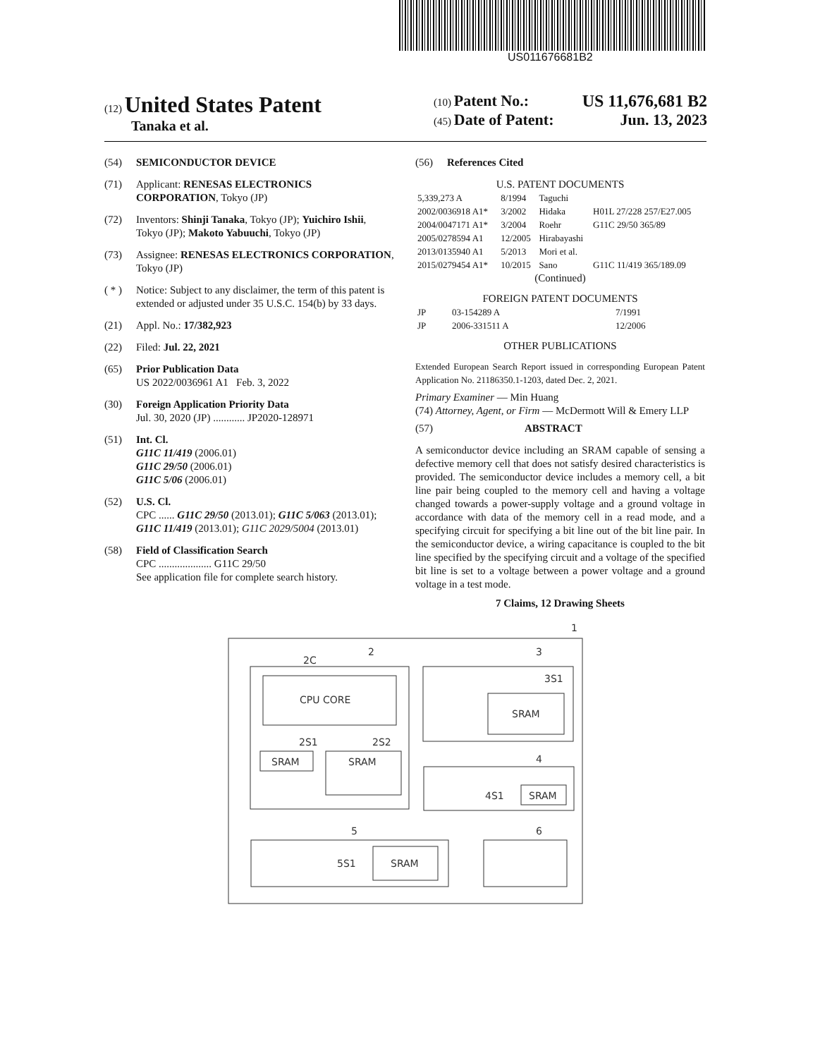US011676681B2
(12) United States Patent
Tanaka et al.
(10) Patent No.: US 11,676,681 B2
(45) Date of Patent: Jun. 13, 2023
(54) SEMICONDUCTOR DEVICE
(71) Applicant: RENESAS ELECTRONICS CORPORATION, Tokyo (JP)
(72) Inventors: Shinji Tanaka, Tokyo (JP); Yuichiro Ishii, Tokyo (JP); Makoto Yabuuchi, Tokyo (JP)
(73) Assignee: RENESAS ELECTRONICS CORPORATION, Tokyo (JP)
( * ) Notice: Subject to any disclaimer, the term of this patent is extended or adjusted under 35 U.S.C. 154(b) by 33 days.
(21) Appl. No.: 17/382,923
(22) Filed: Jul. 22, 2021
(65) Prior Publication Data
US 2022/0036961 A1 Feb. 3, 2022
(30) Foreign Application Priority Data
Jul. 30, 2020 (JP) ............ JP2020-128971
(51) Int. Cl.
G11C 11/419 (2006.01)
G11C 29/50 (2006.01)
G11C 5/06 (2006.01)
(52) U.S. Cl.
CPC ...... G11C 29/50 (2013.01); G11C 5/063 (2013.01); G11C 11/419 (2013.01); G11C 2029/5004 (2013.01)
(58) Field of Classification Search
CPC .................... G11C 29/50
See application file for complete search history.
(56) References Cited
U.S. PATENT DOCUMENTS
| 5,339,273 A | 8/1994 | Taguchi | |
| 2002/0036918 A1* | 3/2002 | Hidaka | H01L 27/228 257/E27.005 |
| 2004/0047171 A1* | 3/2004 | Roehr | G11C 29/50 365/89 |
| 2005/0278594 A1 | 12/2005 | Hirabayashi | |
| 2013/0135940 A1 | 5/2013 | Mori et al. | |
| 2015/0279454 A1* | 10/2015 | Sano | G11C 11/419 365/189.09 |
(Continued)
FOREIGN PATENT DOCUMENTS
| JP | 03-154289 A | 7/1991 |
| JP | 2006-331511 A | 12/2006 |
OTHER PUBLICATIONS
Extended European Search Report issued in corresponding European Patent Application No. 21186350.1-1203, dated Dec. 2, 2021.
Primary Examiner — Min Huang
(74) Attorney, Agent, or Firm — McDermott Will & Emery LLP
(57) ABSTRACT
A semiconductor device including an SRAM capable of sensing a defective memory cell that does not satisfy desired characteristics is provided. The semiconductor device includes a memory cell, a bit line pair being coupled to the memory cell and having a voltage changed towards a power-supply voltage and a ground voltage in accordance with data of the memory cell in a read mode, and a specifying circuit for specifying a bit line out of the bit line pair. In the semiconductor device, a wiring capacitance is coupled to the bit line specified by the specifying circuit and a voltage of the specified bit line is set to a voltage between a power voltage and a ground voltage in a test mode.
7 Claims, 12 Drawing Sheets
1
2
2C
CPU CORE
2S1
2S2
SRAM
SRAM
3
3S1
SRAM
4
4S1
SRAM
5
5S1
SRAM
6